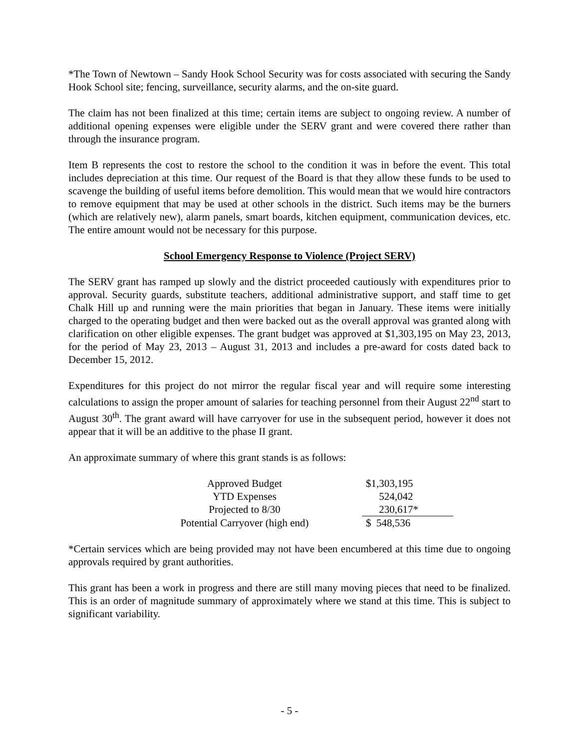*The Town of Newtown – Sandy Hook School Security was for costs associated with securing the Sandy Hook School site; fencing, surveillance, security alarms, and the on-site guard.
The claim has not been finalized at this time; certain items are subject to ongoing review. A number of additional opening expenses were eligible under the SERV grant and were covered there rather than through the insurance program.
Item B represents the cost to restore the school to the condition it was in before the event. This total includes depreciation at this time. Our request of the Board is that they allow these funds to be used to scavenge the building of useful items before demolition. This would mean that we would hire contractors to remove equipment that may be used at other schools in the district. Such items may be the burners (which are relatively new), alarm panels, smart boards, kitchen equipment, communication devices, etc. The entire amount would not be necessary for this purpose.
School Emergency Response to Violence (Project SERV)
The SERV grant has ramped up slowly and the district proceeded cautiously with expenditures prior to approval. Security guards, substitute teachers, additional administrative support, and staff time to get Chalk Hill up and running were the main priorities that began in January. These items were initially charged to the operating budget and then were backed out as the overall approval was granted along with clarification on other eligible expenses. The grant budget was approved at $1,303,195 on May 23, 2013, for the period of May 23, 2013 – August 31, 2013 and includes a pre-award for costs dated back to December 15, 2012.
Expenditures for this project do not mirror the regular fiscal year and will require some interesting calculations to assign the proper amount of salaries for teaching personnel from their August 22<sup>nd</sup> start to August 30<sup>th</sup>. The grant award will have carryover for use in the subsequent period, however it does not appear that it will be an additive to the phase II grant.
An approximate summary of where this grant stands is as follows:
| Approved Budget | | $1,303,195 |
| YTD Expenses | | 524,042 |
| Projected to 8/30 | | 230,617* |
| Potential Carryover (high end) | | $ 548,536 |
*Certain services which are being provided may not have been encumbered at this time due to ongoing approvals required by grant authorities.
This grant has been a work in progress and there are still many moving pieces that need to be finalized. This is an order of magnitude summary of approximately where we stand at this time. This is subject to significant variability.
- 5 -